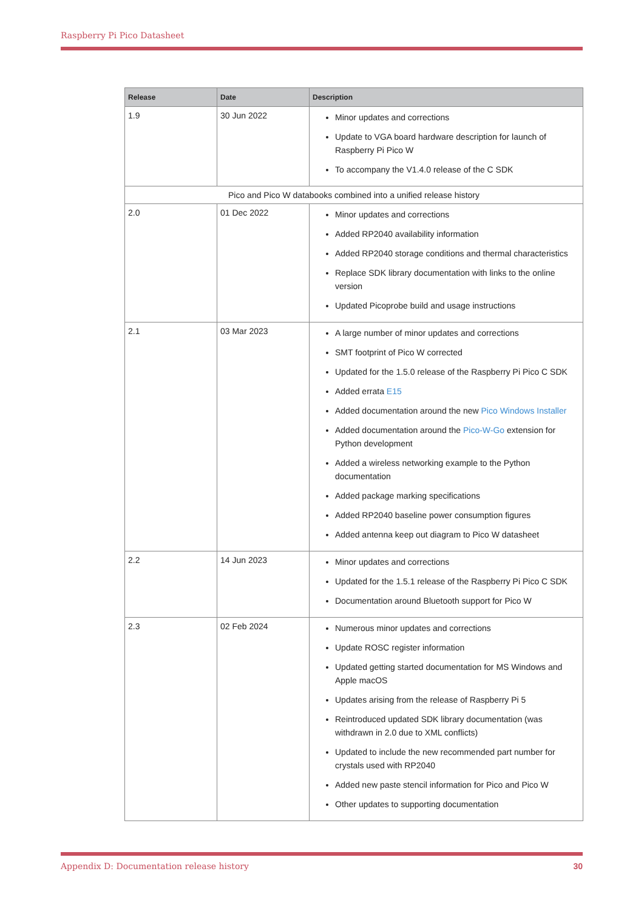Raspberry Pi Pico Datasheet
| Release | Date | Description |
| --- | --- | --- |
| 1.9 | 30 Jun 2022 | Minor updates and corrections Update to VGA board hardware description for launch of Raspberry Pi Pico W To accompany the V1.4.0 release of the C SDK |
| Pico and Pico W databooks combined into a unified release history | | |
| 2.0 | 01 Dec 2022 | Minor updates and corrections Added RP2040 availability information Added RP2040 storage conditions and thermal characteristics Replace SDK library documentation with links to the online version Updated Picoprobe build and usage instructions |
| 2.1 | 03 Mar 2023 | A large number of minor updates and corrections SMT footprint of Pico W corrected Updated for the 1.5.0 release of the Raspberry Pi Pico C SDK Added errata E15 Added documentation around the new Pico Windows Installer Added documentation around the Pico-W-Go extension for Python development Added a wireless networking example to the Python documentation Added package marking specifications Added RP2040 baseline power consumption figures Added antenna keep out diagram to Pico W datasheet |
| 2.2 | 14 Jun 2023 | Minor updates and corrections Updated for the 1.5.1 release of the Raspberry Pi Pico C SDK Documentation around Bluetooth support for Pico W |
| 2.3 | 02 Feb 2024 | Numerous minor updates and corrections Update ROSC register information Updated getting started documentation for MS Windows and Apple macOS Updates arising from the release of Raspberry Pi 5 Reintroduced updated SDK library documentation (was withdrawn in 2.0 due to XML conflicts) Updated to include the new recommended part number for crystals used with RP2040 Added new paste stencil information for Pico and Pico W Other updates to supporting documentation |
Appendix D: Documentation release history 30